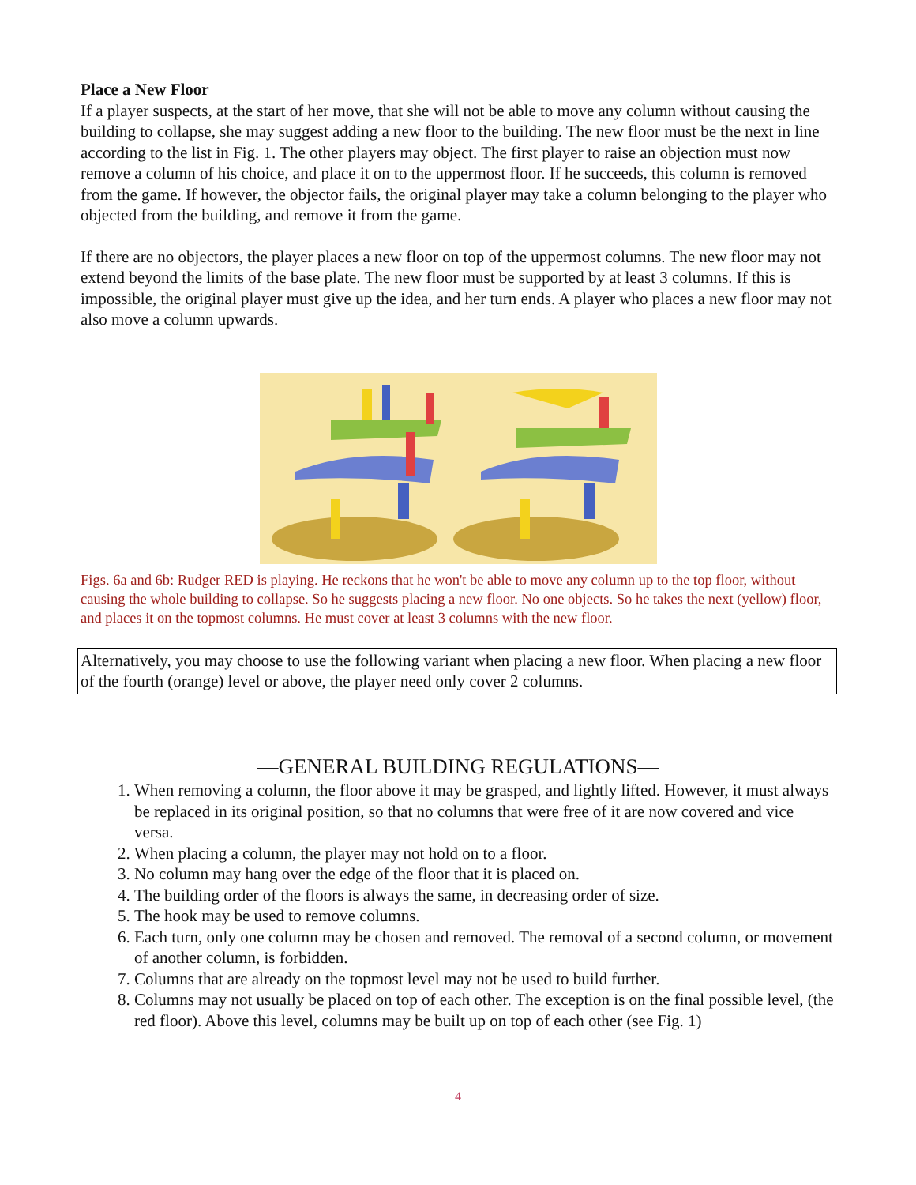Place a New Floor
If a player suspects, at the start of her move, that she will not be able to move any column without causing the building to collapse, she may suggest adding a new floor to the building. The new floor must be the next in line according to the list in Fig. 1. The other players may object. The first player to raise an objection must now remove a column of his choice, and place it on to the uppermost floor. If he succeeds, this column is removed from the game. If however, the objector fails, the original player may take a column belonging to the player who objected from the building, and remove it from the game.
If there are no objectors, the player places a new floor on top of the uppermost columns. The new floor may not extend beyond the limits of the base plate. The new floor must be supported by at least 3 columns. If this is impossible, the original player must give up the idea, and her turn ends. A player who places a new floor may not also move a column upwards.
Figs. 6a and 6b: Rudger RED is playing. He reckons that he won't be able to move any column up to the top floor, without causing the whole building to collapse. So he suggests placing a new floor. No one objects. So he takes the next (yellow) floor, and places it on the topmost columns. He must cover at least 3 columns with the new floor.
Alternatively, you may choose to use the following variant when placing a new floor. When placing a new floor of the fourth (orange) level or above, the player need only cover 2 columns.
—GENERAL BUILDING REGULATIONS—
1. When removing a column, the floor above it may be grasped, and lightly lifted. However, it must always be replaced in its original position, so that no columns that were free of it are now covered and vice versa.
2. When placing a column, the player may not hold on to a floor.
3. No column may hang over the edge of the floor that it is placed on.
4. The building order of the floors is always the same, in decreasing order of size.
5. The hook may be used to remove columns.
6. Each turn, only one column may be chosen and removed. The removal of a second column, or movement of another column, is forbidden.
7. Columns that are already on the topmost level may not be used to build further.
8. Columns may not usually be placed on top of each other. The exception is on the final possible level, (the red floor). Above this level, columns may be built up on top of each other (see Fig. 1)
4